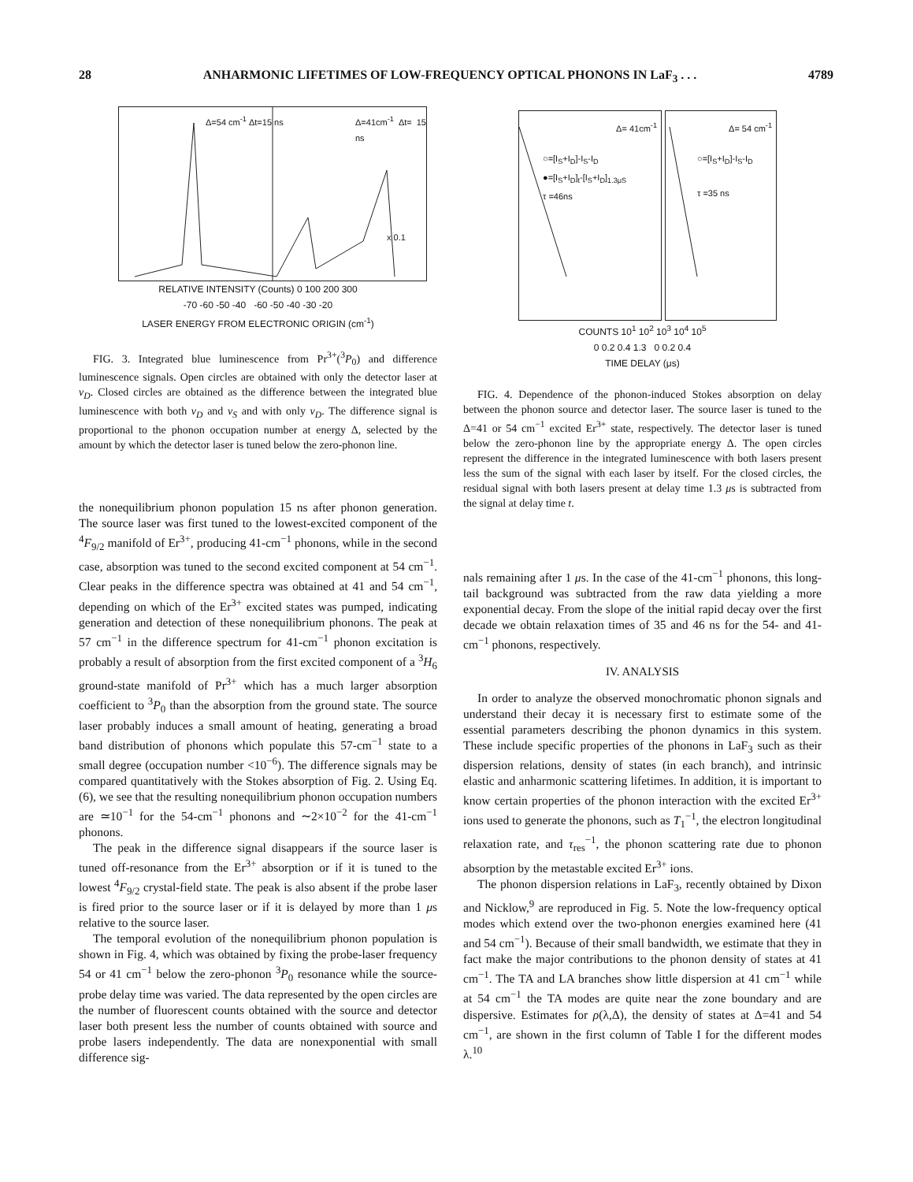28 ANHARMONIC LIFETIMES OF LOW-FREQUENCY OPTICAL PHONONS IN LaF<sub>3</sub> . . . 4789
Δ=54 cm<sup>-1</sup> Δt=15 ns Δ=41cm<sup>-1</sup> Δt= 15 ns
x 0.1
RELATIVE INTENSITY (Counts) 0 100 200 300
-70 -60 -50 -40 -60 -50 -40 -30 -20
LASER ENERGY FROM ELECTRONIC ORIGIN (cm<sup>-1</sup>)
FIG. 3. Integrated blue luminescence from Pr<sup>3+</sup>(<sup>3</sup>P<sub>0</sub>) and difference luminescence signals. Open circles are obtained with only the detector laser at ν<sub>D</sub>. Closed circles are obtained as the difference between the integrated blue luminescence with both ν<sub>D</sub> and ν<sub>S</sub> and with only ν<sub>D</sub>. The difference signal is proportional to the phonon occupation number at energy Δ, selected by the amount by which the detector laser is tuned below the zero-phonon line.
the nonequilibrium phonon population 15 ns after phonon generation. The source laser was first tuned to the lowest-excited component of the <sup>4</sup>F<sub>9/2</sub> manifold of Er<sup>3+</sup>, producing 41-cm<sup>−1</sup> phonons, while in the second case, absorption was tuned to the second excited component at 54 cm<sup>−1</sup>. Clear peaks in the difference spectra was obtained at 41 and 54 cm<sup>−1</sup>, depending on which of the Er<sup>3+</sup> excited states was pumped, indicating generation and detection of these nonequilibrium phonons. The peak at 57 cm<sup>−1</sup> in the difference spectrum for 41-cm<sup>−1</sup> phonon excitation is probably a result of absorption from the first excited component of a <sup>3</sup>H<sub>6</sub> ground-state manifold of Pr<sup>3+</sup> which has a much larger absorption coefficient to <sup>3</sup>P<sub>0</sub> than the absorption from the ground state. The source laser probably induces a small amount of heating, generating a broad band distribution of phonons which populate this 57-cm<sup>−1</sup> state to a small degree (occupation number <10<sup>−6</sup>). The difference signals may be compared quantitatively with the Stokes absorption of Fig. 2. Using Eq. (6), we see that the resulting nonequilibrium phonon occupation numbers are ≃10<sup>−1</sup> for the 54-cm<sup>−1</sup> phonons and ∼2×10<sup>−2</sup> for the 41-cm<sup>−1</sup> phonons.
The peak in the difference signal disappears if the source laser is tuned off-resonance from the Er<sup>3+</sup> absorption or if it is tuned to the lowest <sup>4</sup>F<sub>9/2</sub> crystal-field state. The peak is also absent if the probe laser is fired prior to the source laser or if it is delayed by more than 1 μs relative to the source laser.
The temporal evolution of the nonequilibrium phonon population is shown in Fig. 4, which was obtained by fixing the probe-laser frequency 54 or 41 cm<sup>−1</sup> below the zero-phonon <sup>3</sup>P<sub>0</sub> resonance while the source-probe delay time was varied. The data represented by the open circles are the number of fluorescent counts obtained with the source and detector laser both present less the number of counts obtained with source and probe lasers independently. The data are nonexponential with small difference sig-
Δ= 41cm<sup>-1</sup>
○=[I<sub>S</sub>+I<sub>D</sub>]-I<sub>S</sub>-I<sub>D</sub>
●=[I<sub>S</sub>+I<sub>D</sub>]<sub>t</sub>-[I<sub>S</sub>+I<sub>D</sub>]<sub>1.3μS</sub>
τ =46ns
Δ= 54 cm<sup>-1</sup>
○=[I<sub>S</sub>+I<sub>D</sub>]-I<sub>S</sub>-I<sub>D</sub>
τ =35 ns
COUNTS 10<sup>1</sup> 10<sup>2</sup> 10<sup>3</sup> 10<sup>4</sup> 10<sup>5</sup>
0 0.2 0.4 1.3 0 0.2 0.4
TIME DELAY (μs)
FIG. 4. Dependence of the phonon-induced Stokes absorption on delay between the phonon source and detector laser. The source laser is tuned to the Δ=41 or 54 cm<sup>−1</sup> excited Er<sup>3+</sup> state, respectively. The detector laser is tuned below the zero-phonon line by the appropriate energy Δ. The open circles represent the difference in the integrated luminescence with both lasers present less the sum of the signal with each laser by itself. For the closed circles, the residual signal with both lasers present at delay time 1.3 μs is subtracted from the signal at delay time t.
nals remaining after 1 μs. In the case of the 41-cm<sup>−1</sup> phonons, this long-tail background was subtracted from the raw data yielding a more exponential decay. From the slope of the initial rapid decay over the first decade we obtain relaxation times of 35 and 46 ns for the 54- and 41-cm<sup>−1</sup> phonons, respectively.
IV. ANALYSIS
In order to analyze the observed monochromatic phonon signals and understand their decay it is necessary first to estimate some of the essential parameters describing the phonon dynamics in this system. These include specific properties of the phonons in LaF<sub>3</sub> such as their dispersion relations, density of states (in each branch), and intrinsic elastic and anharmonic scattering lifetimes. In addition, it is important to know certain properties of the phonon interaction with the excited Er<sup>3+</sup> ions used to generate the phonons, such as T<sub>1</sub><sup>−1</sup>, the electron longitudinal relaxation rate, and τ<sub>res</sub><sup>−1</sup>, the phonon scattering rate due to phonon absorption by the metastable excited Er<sup>3+</sup> ions.
The phonon dispersion relations in LaF<sub>3</sub>, recently obtained by Dixon and Nicklow,<sup>9</sup> are reproduced in Fig. 5. Note the low-frequency optical modes which extend over the two-phonon energies examined here (41 and 54 cm<sup>−1</sup>). Because of their small bandwidth, we estimate that they in fact make the major contributions to the phonon density of states at 41 cm<sup>−1</sup>. The TA and LA branches show little dispersion at 41 cm<sup>−1</sup> while at 54 cm<sup>−1</sup> the TA modes are quite near the zone boundary and are dispersive. Estimates for ρ(λ,Δ), the density of states at Δ=41 and 54 cm<sup>−1</sup>, are shown in the first column of Table I for the different modes λ.<sup>10</sup>